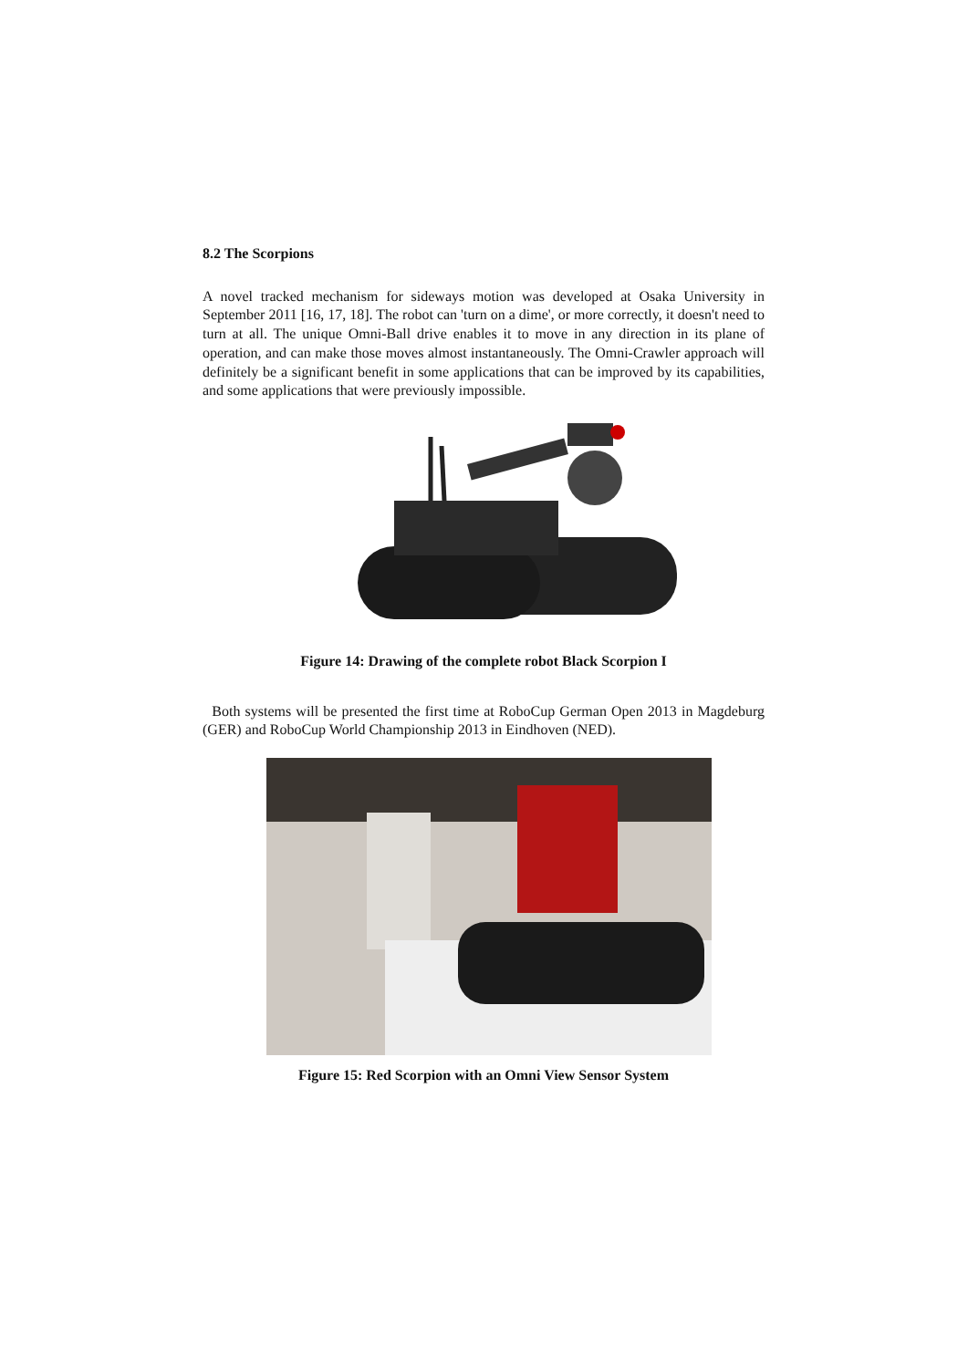8.2 The Scorpions
A novel tracked mechanism for sideways motion was developed at Osaka University in September 2011 [16, 17, 18]. The robot can 'turn on a dime', or more correctly, it doesn't need to turn at all. The unique Omni-Ball drive enables it to move in any direction in its plane of operation, and can make those moves almost instantaneously. The Omni-Crawler approach will definitely be a significant benefit in some applications that can be improved by its capabilities, and some applications that were previously impossible.
Figure 14: Drawing of the complete robot Black Scorpion I
Both systems will be presented the first time at RoboCup German Open 2013 in Magdeburg (GER) and RoboCup World Championship 2013 in Eindhoven (NED).
Figure 15: Red Scorpion with an Omni View Sensor System